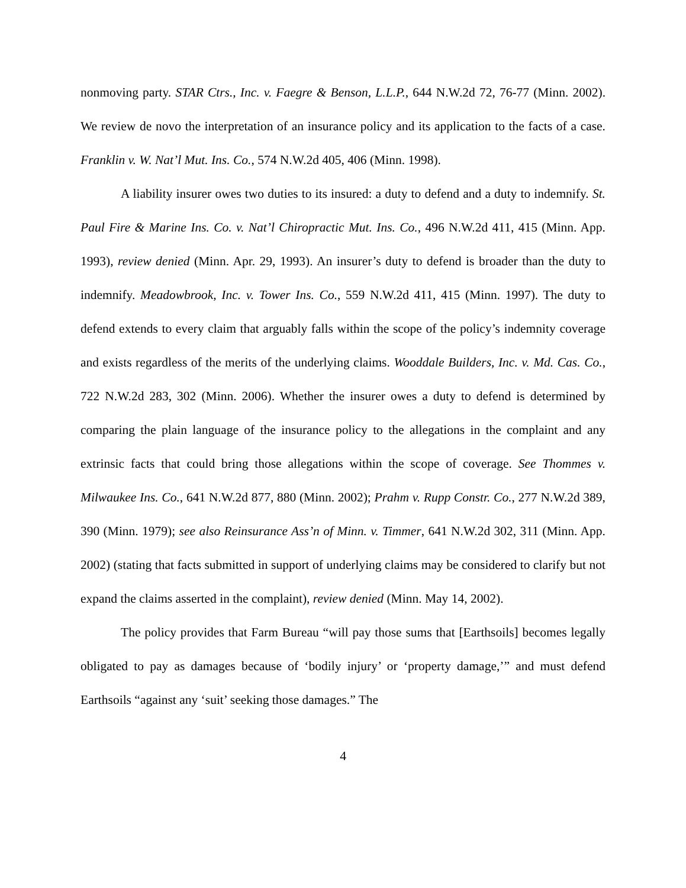nonmoving party. STAR Ctrs., Inc. v. Faegre & Benson, L.L.P., 644 N.W.2d 72, 76-77 (Minn. 2002). We review de novo the interpretation of an insurance policy and its application to the facts of a case. Franklin v. W. Nat’l Mut. Ins. Co., 574 N.W.2d 405, 406 (Minn. 1998).
A liability insurer owes two duties to its insured: a duty to defend and a duty to indemnify. St. Paul Fire & Marine Ins. Co. v. Nat’l Chiropractic Mut. Ins. Co., 496 N.W.2d 411, 415 (Minn. App. 1993), review denied (Minn. Apr. 29, 1993). An insurer’s duty to defend is broader than the duty to indemnify. Meadowbrook, Inc. v. Tower Ins. Co., 559 N.W.2d 411, 415 (Minn. 1997). The duty to defend extends to every claim that arguably falls within the scope of the policy’s indemnity coverage and exists regardless of the merits of the underlying claims. Wooddale Builders, Inc. v. Md. Cas. Co., 722 N.W.2d 283, 302 (Minn. 2006). Whether the insurer owes a duty to defend is determined by comparing the plain language of the insurance policy to the allegations in the complaint and any extrinsic facts that could bring those allegations within the scope of coverage. See Thommes v. Milwaukee Ins. Co., 641 N.W.2d 877, 880 (Minn. 2002); Prahm v. Rupp Constr. Co., 277 N.W.2d 389, 390 (Minn. 1979); see also Reinsurance Ass’n of Minn. v. Timmer, 641 N.W.2d 302, 311 (Minn. App. 2002) (stating that facts submitted in support of underlying claims may be considered to clarify but not expand the claims asserted in the complaint), review denied (Minn. May 14, 2002).
The policy provides that Farm Bureau “will pay those sums that [Earthsoils] becomes legally obligated to pay as damages because of ‘bodily injury’ or ‘property damage,’” and must defend Earthsoils “against any ‘suit’ seeking those damages.” The
4